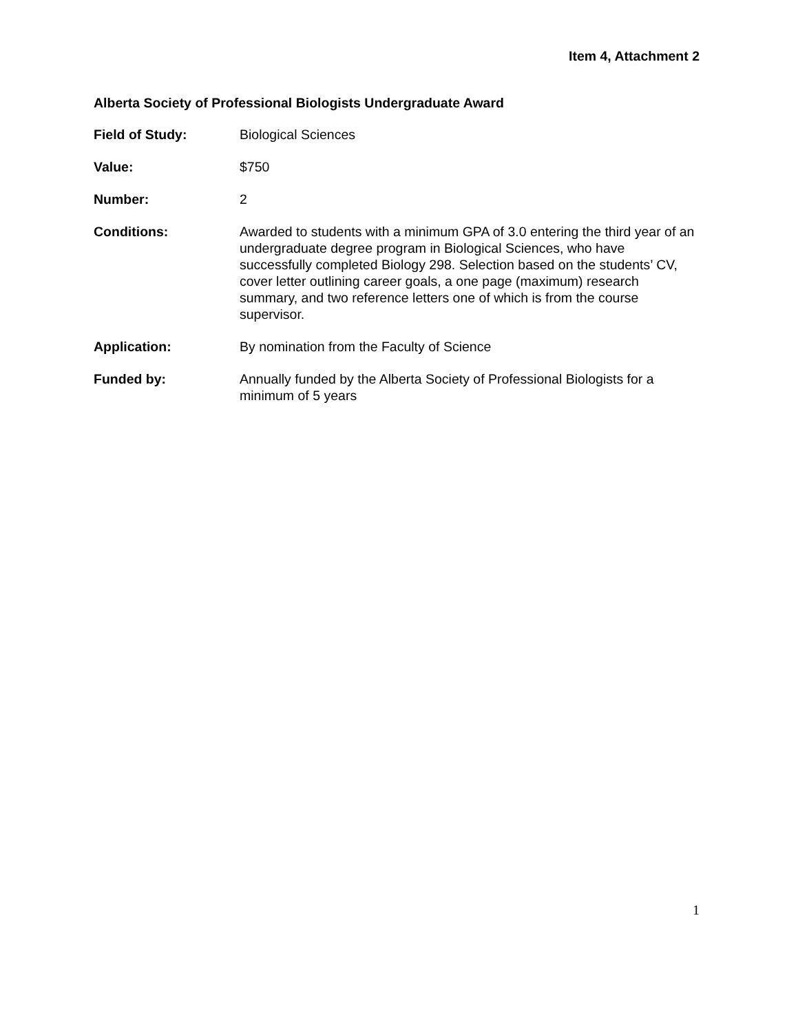Item 4, Attachment 2
Alberta Society of Professional Biologists Undergraduate Award
Field of Study: Biological Sciences
Value: $750
Number: 2
Conditions: Awarded to students with a minimum GPA of 3.0 entering the third year of an undergraduate degree program in Biological Sciences, who have successfully completed Biology 298. Selection based on the students’ CV, cover letter outlining career goals, a one page (maximum) research summary, and two reference letters one of which is from the course supervisor.
Application: By nomination from the Faculty of Science
Funded by: Annually funded by the Alberta Society of Professional Biologists for a minimum of 5 years
1